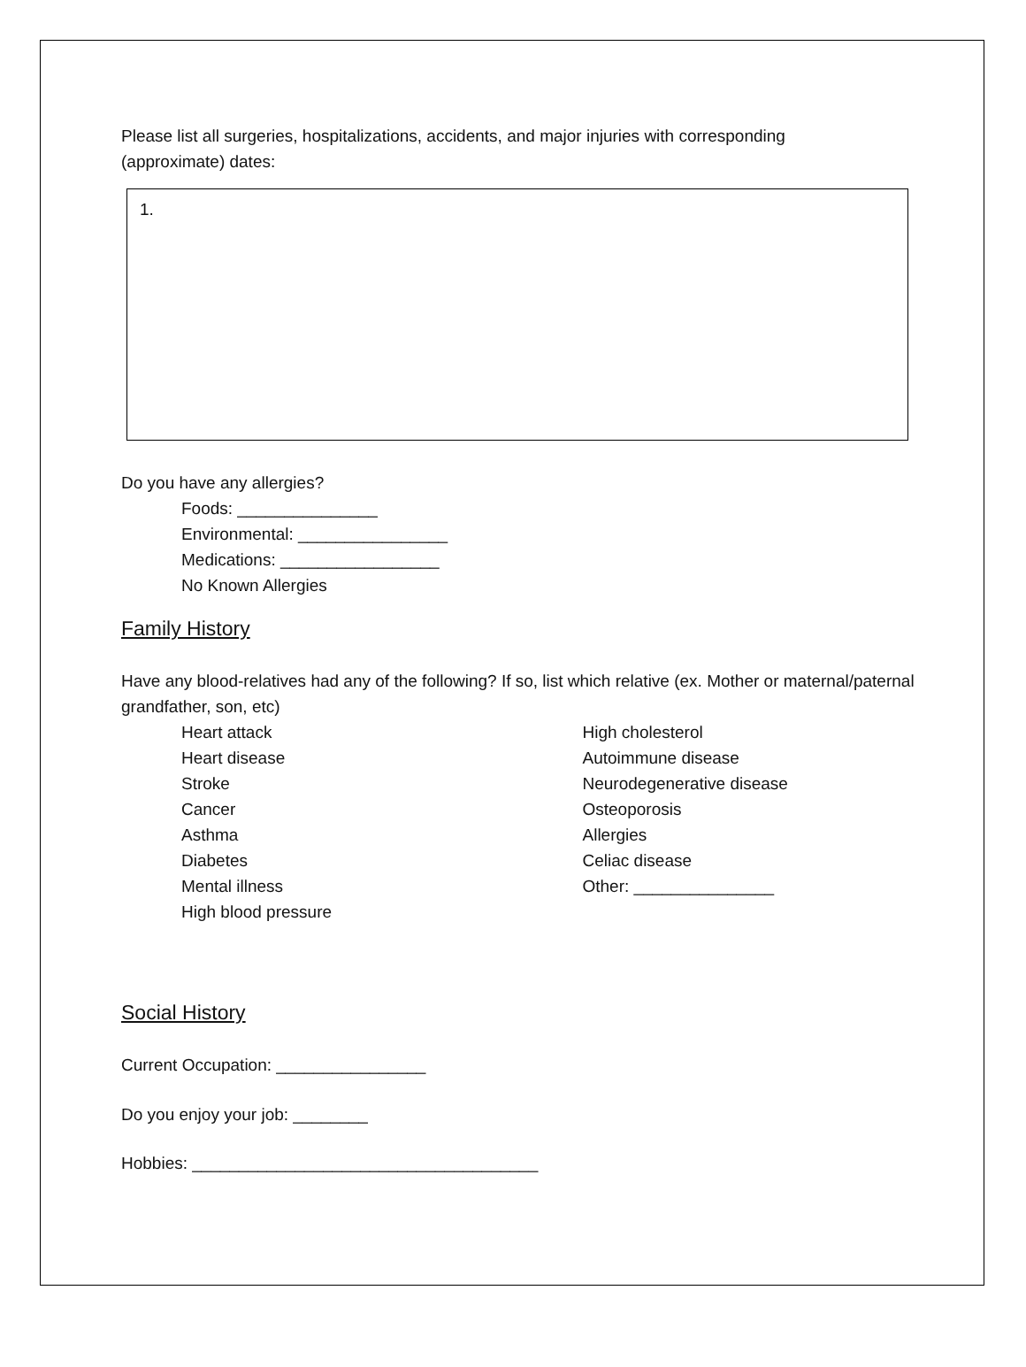Please list all surgeries, hospitalizations, accidents, and major injuries with corresponding
(approximate) dates:
1.
Do you have any allergies?
Foods: _______________
Environmental: ________________
Medications: _________________
No Known Allergies
Family History
Have any blood-relatives had any of the following? If so, list which relative (ex. Mother or maternal/paternal grandfather, son, etc)
Heart attack
Heart disease
Stroke
Cancer
Asthma
Diabetes
Mental illness
High blood pressure
High cholesterol
Autoimmune disease
Neurodegenerative disease
Osteoporosis
Allergies
Celiac disease
Other: _______________
Social History
Current Occupation: ________________
Do you enjoy your job: ________
Hobbies: _____________________________________